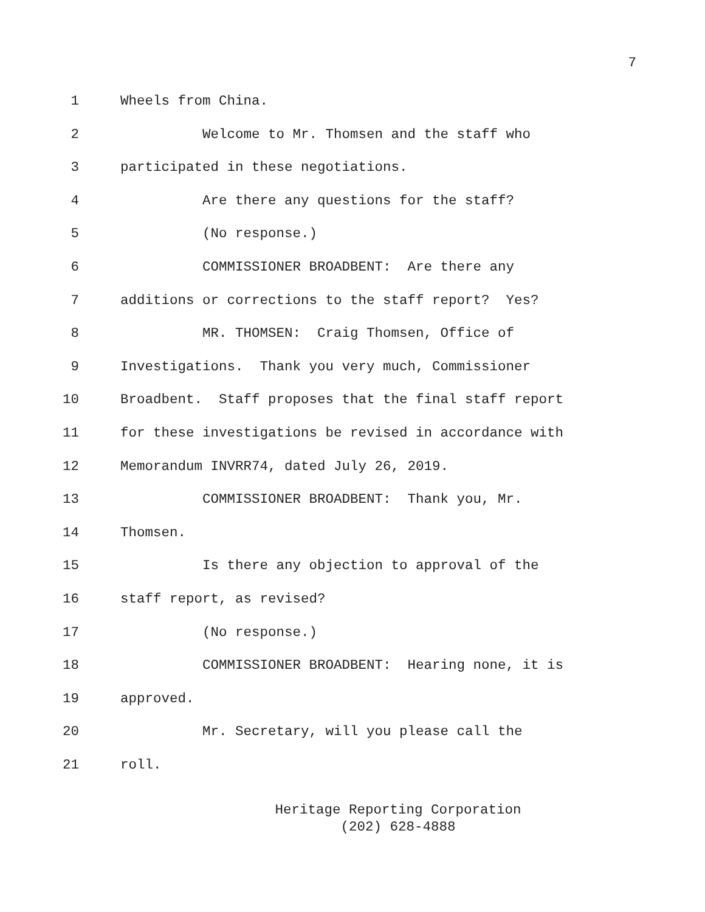7
1 Wheels from China.
2 Welcome to Mr. Thomsen and the staff who
3 participated in these negotiations.
4 Are there any questions for the staff?
5 (No response.)
6 COMMISSIONER BROADBENT: Are there any
7 additions or corrections to the staff report? Yes?
8 MR. THOMSEN: Craig Thomsen, Office of
9 Investigations. Thank you very much, Commissioner
10 Broadbent. Staff proposes that the final staff report
11 for these investigations be revised in accordance with
12 Memorandum INVRR74, dated July 26, 2019.
13 COMMISSIONER BROADBENT: Thank you, Mr.
14 Thomsen.
15 Is there any objection to approval of the
16 staff report, as revised?
17 (No response.)
18 COMMISSIONER BROADBENT: Hearing none, it is
19 approved.
20 Mr. Secretary, will you please call the
21 roll.
Heritage Reporting Corporation
(202) 628-4888